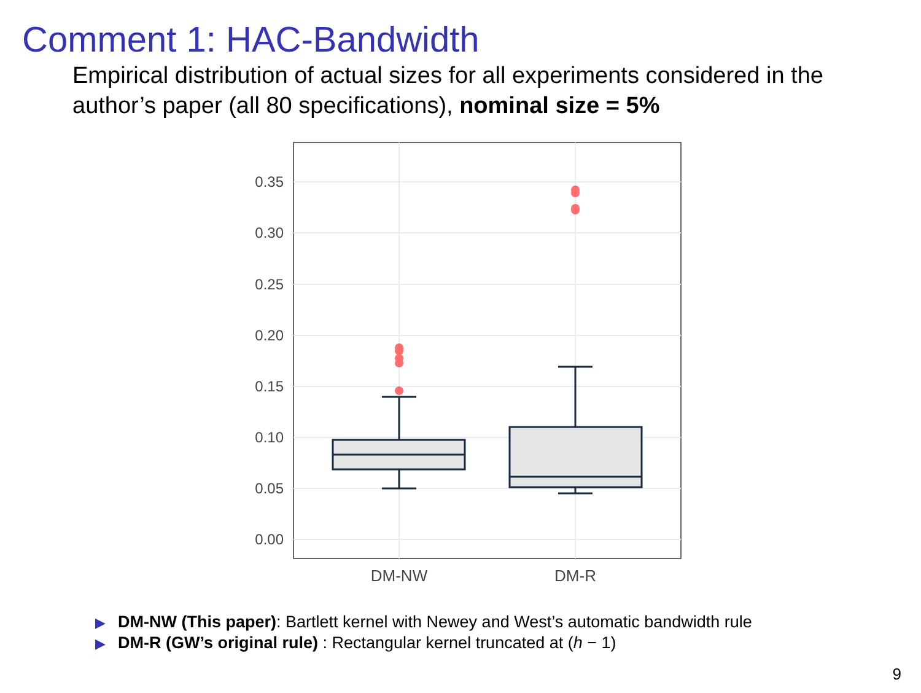Comment 1: HAC-Bandwidth
Empirical distribution of actual sizes for all experiments considered in the author’s paper (all 80 specifications), nominal size = 5%
0.35
0.30
0.25
0.20
0.15
0.10
0.05
0.00
DM-NW
DM-R
▶ DM-NW (This paper): Bartlett kernel with Newey and West’s automatic bandwidth rule
▶ DM-R (GW’s original rule) : Rectangular kernel truncated at (h − 1)
9